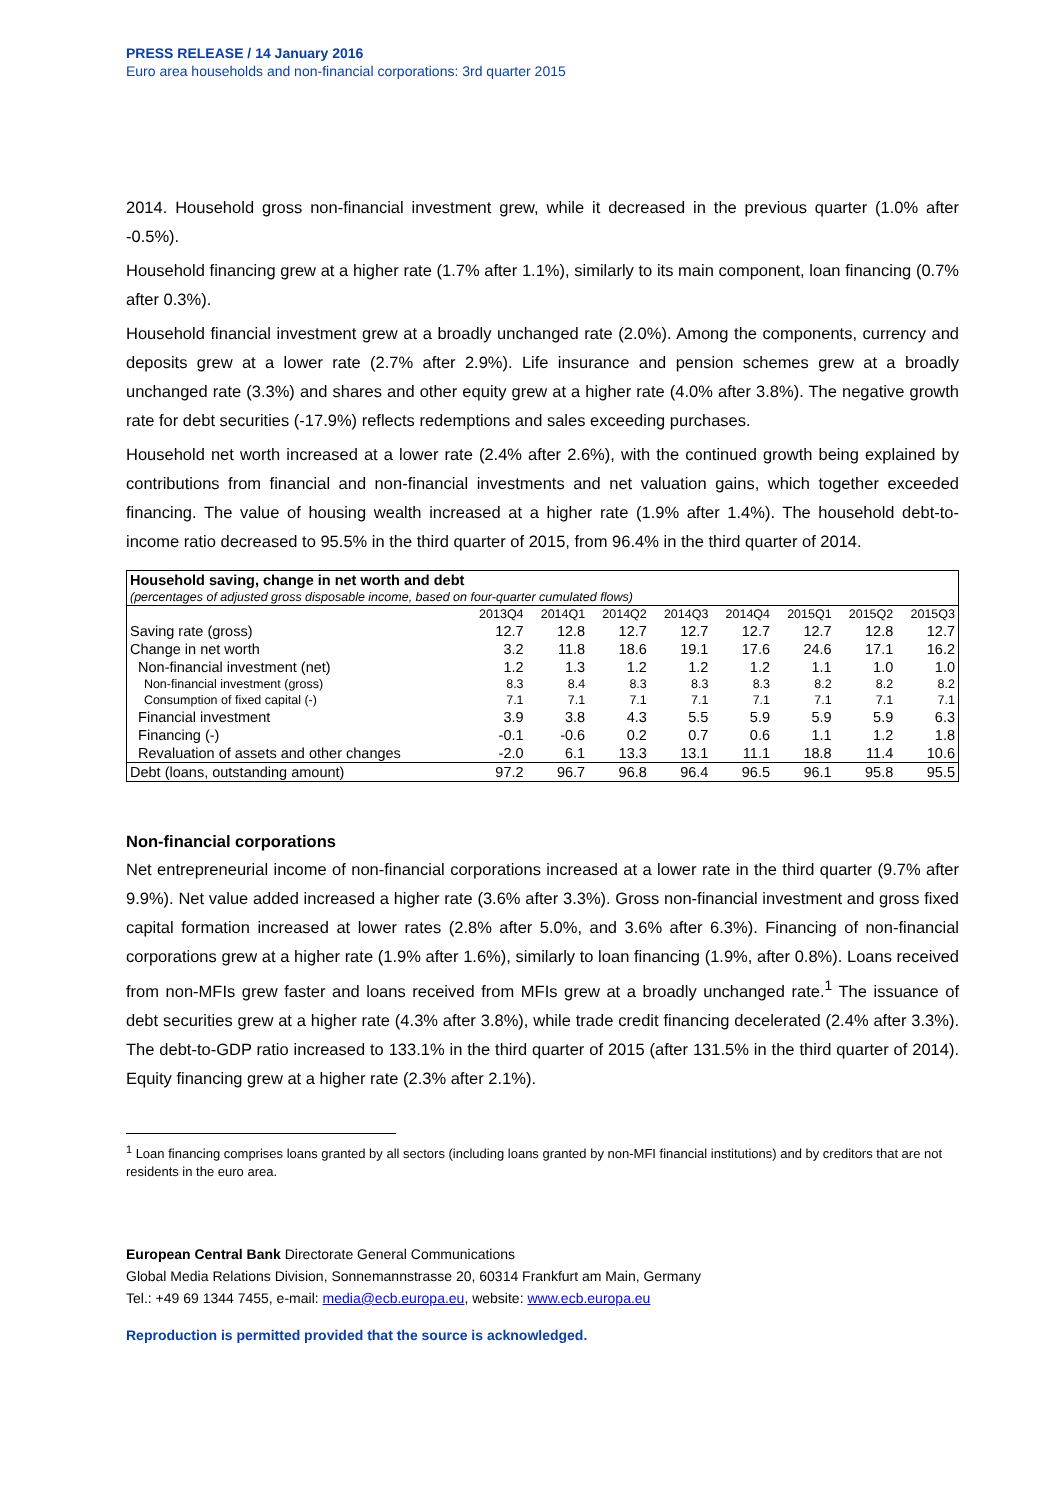PRESS RELEASE / 14 January 2016
Euro area households and non-financial corporations: 3rd quarter 2015
2014. Household gross non-financial investment grew, while it decreased in the previous quarter (1.0% after -0.5%).
Household financing grew at a higher rate (1.7% after 1.1%), similarly to its main component, loan financing (0.7% after 0.3%).
Household financial investment grew at a broadly unchanged rate (2.0%). Among the components, currency and deposits grew at a lower rate (2.7% after 2.9%). Life insurance and pension schemes grew at a broadly unchanged rate (3.3%) and shares and other equity grew at a higher rate (4.0% after 3.8%). The negative growth rate for debt securities (-17.9%) reflects redemptions and sales exceeding purchases.
Household net worth increased at a lower rate (2.4% after 2.6%), with the continued growth being explained by contributions from financial and non-financial investments and net valuation gains, which together exceeded financing. The value of housing wealth increased at a higher rate (1.9% after 1.4%). The household debt-to-income ratio decreased to 95.5% in the third quarter of 2015, from 96.4% in the third quarter of 2014.
| Household saving, change in net worth and debt (percentages of adjusted gross disposable income, based on four-quarter cumulated flows) | | | | | | | | |
| | 2013Q4 | 2014Q1 | 2014Q2 | 2014Q3 | 2014Q4 | 2015Q1 | 2015Q2 | 2015Q3 |
| Saving rate (gross) | 12.7 | 12.8 | 12.7 | 12.7 | 12.7 | 12.7 | 12.8 | 12.7 |
| Change in net worth | 3.2 | 11.8 | 18.6 | 19.1 | 17.6 | 24.6 | 17.1 | 16.2 |
| Non-financial investment (net) | 1.2 | 1.3 | 1.2 | 1.2 | 1.2 | 1.1 | 1.0 | 1.0 |
| Non-financial investment (gross) | 8.3 | 8.4 | 8.3 | 8.3 | 8.3 | 8.2 | 8.2 | 8.2 |
| Consumption of fixed capital (-) | 7.1 | 7.1 | 7.1 | 7.1 | 7.1 | 7.1 | 7.1 | 7.1 |
| Financial investment | 3.9 | 3.8 | 4.3 | 5.5 | 5.9 | 5.9 | 5.9 | 6.3 |
| Financing (-) | -0.1 | -0.6 | 0.2 | 0.7 | 0.6 | 1.1 | 1.2 | 1.8 |
| Revaluation of assets and other changes | -2.0 | 6.1 | 13.3 | 13.1 | 11.1 | 18.8 | 11.4 | 10.6 |
| Debt (loans, outstanding amount) | 97.2 | 96.7 | 96.8 | 96.4 | 96.5 | 96.1 | 95.8 | 95.5 |
Non-financial corporations
Net entrepreneurial income of non-financial corporations increased at a lower rate in the third quarter (9.7% after 9.9%). Net value added increased a higher rate (3.6% after 3.3%). Gross non-financial investment and gross fixed capital formation increased at lower rates (2.8% after 5.0%, and 3.6% after 6.3%). Financing of non-financial corporations grew at a higher rate (1.9% after 1.6%), similarly to loan financing (1.9%, after 0.8%). Loans received from non-MFIs grew faster and loans received from MFIs grew at a broadly unchanged rate.<sup>1</sup> The issuance of debt securities grew at a higher rate (4.3% after 3.8%), while trade credit financing decelerated (2.4% after 3.3%). The debt-to-GDP ratio increased to 133.1% in the third quarter of 2015 (after 131.5% in the third quarter of 2014). Equity financing grew at a higher rate (2.3% after 2.1%).
<sup>1</sup> Loan financing comprises loans granted by all sectors (including loans granted by non-MFI financial institutions) and by creditors that are not residents in the euro area.
European Central Bank Directorate General Communications
Global Media Relations Division, Sonnemannstrasse 20, 60314 Frankfurt am Main, Germany
Tel.: +49 69 1344 7455, e-mail: media@ecb.europa.eu, website: www.ecb.europa.eu
Reproduction is permitted provided that the source is acknowledged.